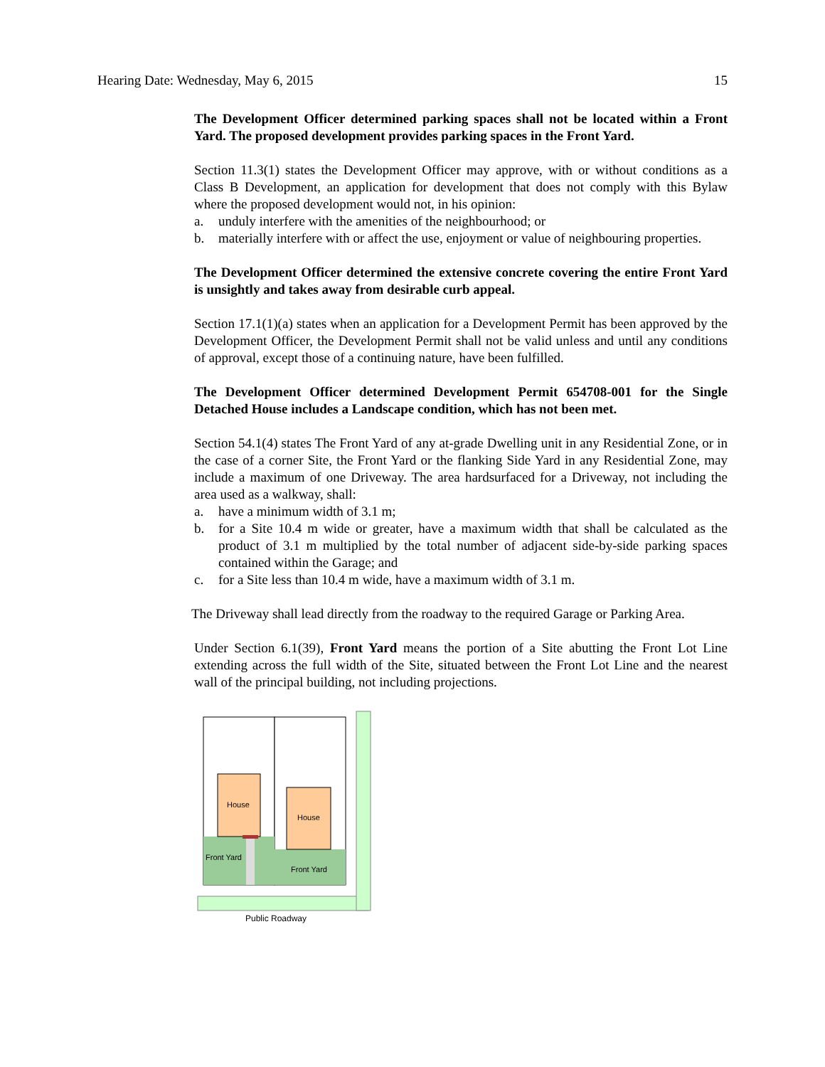Hearing Date: Wednesday, May 6, 2015 15
The Development Officer determined parking spaces shall not be located within a Front Yard. The proposed development provides parking spaces in the Front Yard.
Section 11.3(1) states the Development Officer may approve, with or without conditions as a Class B Development, an application for development that does not comply with this Bylaw where the proposed development would not, in his opinion:
a. unduly interfere with the amenities of the neighbourhood; or
b. materially interfere with or affect the use, enjoyment or value of neighbouring properties.
The Development Officer determined the extensive concrete covering the entire Front Yard is unsightly and takes away from desirable curb appeal.
Section 17.1(1)(a) states when an application for a Development Permit has been approved by the Development Officer, the Development Permit shall not be valid unless and until any conditions of approval, except those of a continuing nature, have been fulfilled.
The Development Officer determined Development Permit 654708-001 for the Single Detached House includes a Landscape condition, which has not been met.
Section 54.1(4) states The Front Yard of any at-grade Dwelling unit in any Residential Zone, or in the case of a corner Site, the Front Yard or the flanking Side Yard in any Residential Zone, may include a maximum of one Driveway. The area hardsurfaced for a Driveway, not including the area used as a walkway, shall:
a. have a minimum width of 3.1 m;
b. for a Site 10.4 m wide or greater, have a maximum width that shall be calculated as the product of 3.1 m multiplied by the total number of adjacent side-by-side parking spaces contained within the Garage; and
c. for a Site less than 10.4 m wide, have a maximum width of 3.1 m.
The Driveway shall lead directly from the roadway to the required Garage or Parking Area.
Under Section 6.1(39), Front Yard means the portion of a Site abutting the Front Lot Line extending across the full width of the Site, situated between the Front Lot Line and the nearest wall of the principal building, not including projections.
House
House
Front Yard
Front Yard
Public Roadway